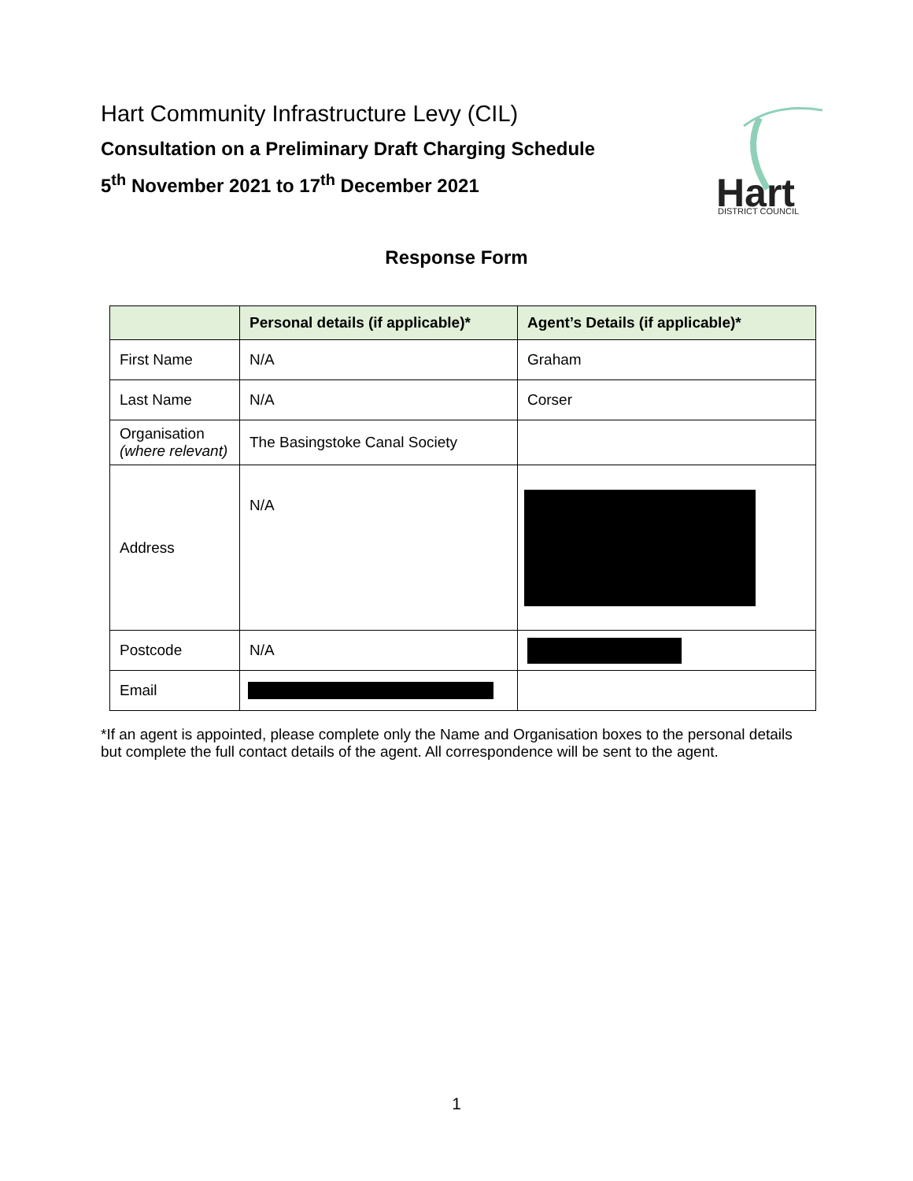Hart Community Infrastructure Levy (CIL)
Consultation on a Preliminary Draft Charging Schedule
5<sup>th</sup> November 2021 to 17<sup>th</sup> December 2021
Hart
DISTRICT COUNCIL
Response Form
| | Personal details (if applicable)* | Agent’s Details (if applicable)* |
| --- | --- | --- |
| First Name | N/A | Graham |
| Last Name | N/A | Corser |
| Organisation (where relevant) | The Basingstoke Canal Society | |
| Address | N/A | |
| Postcode | N/A | |
| Email | | |
*If an agent is appointed, please complete only the Name and Organisation boxes to the personal details but complete the full contact details of the agent. All correspondence will be sent to the agent.
1